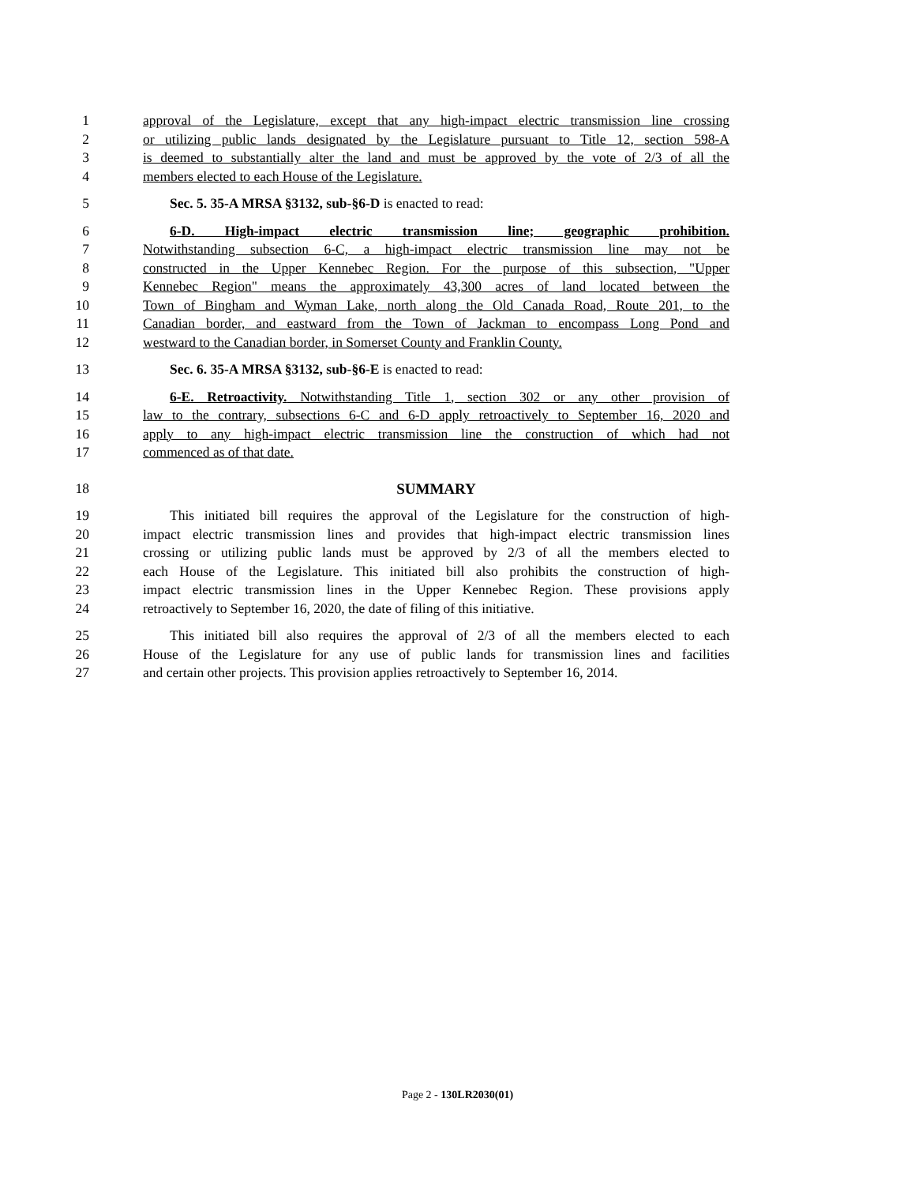1 approval of the Legislature, except that any high-impact electric transmission line crossing
2 or utilizing public lands designated by the Legislature pursuant to Title 12, section 598-A
3 is deemed to substantially alter the land and must be approved by the vote of 2/3 of all the
4 members elected to each House of the Legislature.
5 Sec. 5. 35-A MRSA §3132, sub-§6-D is enacted to read:
6 6-D. High-impact electric transmission line; geographic prohibition.
7 Notwithstanding subsection 6-C, a high-impact electric transmission line may not be
8 constructed in the Upper Kennebec Region. For the purpose of this subsection, "Upper
9 Kennebec Region" means the approximately 43,300 acres of land located between the
10 Town of Bingham and Wyman Lake, north along the Old Canada Road, Route 201, to the
11 Canadian border, and eastward from the Town of Jackman to encompass Long Pond and
12 westward to the Canadian border, in Somerset County and Franklin County.
13 Sec. 6. 35-A MRSA §3132, sub-§6-E is enacted to read:
14 6-E. Retroactivity. Notwithstanding Title 1, section 302 or any other provision of
15 law to the contrary, subsections 6-C and 6-D apply retroactively to September 16, 2020 and
16 apply to any high-impact electric transmission line the construction of which had not
17 commenced as of that date.
18 SUMMARY
19 This initiated bill requires the approval of the Legislature for the construction of high-
20 impact electric transmission lines and provides that high-impact electric transmission lines
21 crossing or utilizing public lands must be approved by 2/3 of all the members elected to
22 each House of the Legislature. This initiated bill also prohibits the construction of high-
23 impact electric transmission lines in the Upper Kennebec Region. These provisions apply
24 retroactively to September 16, 2020, the date of filing of this initiative.
25 This initiated bill also requires the approval of 2/3 of all the members elected to each
26 House of the Legislature for any use of public lands for transmission lines and facilities
27 and certain other projects. This provision applies retroactively to September 16, 2014.
Page 2 - 130LR2030(01)